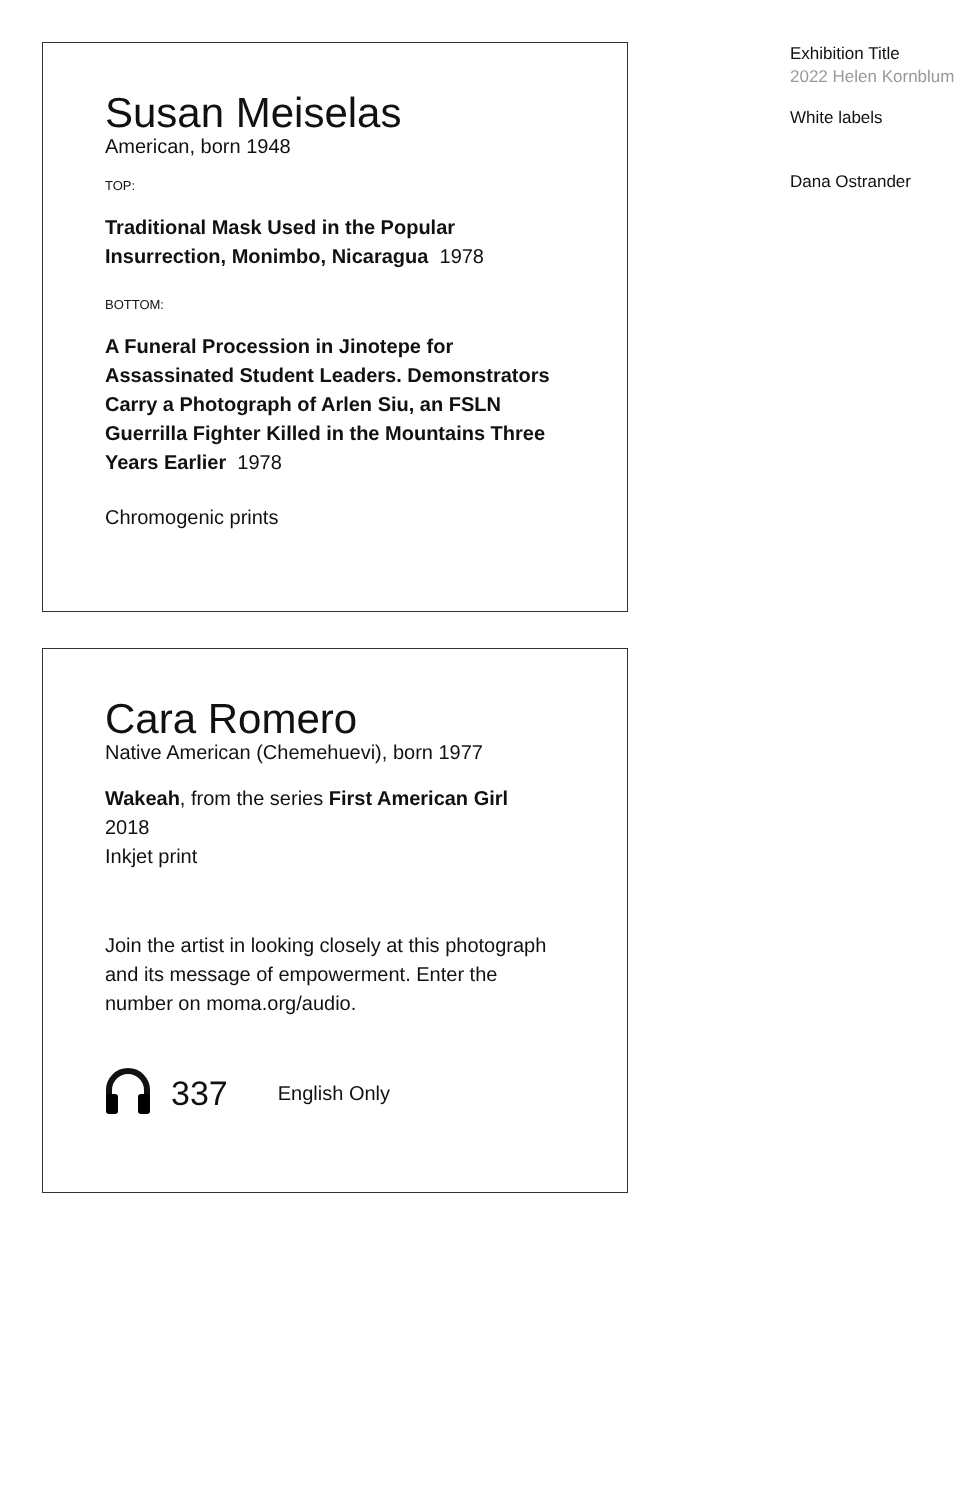Susan Meiselas
American, born 1948
TOP:
Traditional Mask Used in the Popular Insurrection, Monimbo, Nicaragua 1978
BOTTOM:
A Funeral Procession in Jinotepe for Assassinated Student Leaders. Demonstrators Carry a Photograph of Arlen Siu, an FSLN Guerrilla Fighter Killed in the Mountains Three Years Earlier 1978
Chromogenic prints
Cara Romero
Native American (Chemehuevi), born 1977
Wakeah, from the series First American Girl
2018
Inkjet print
Join the artist in looking closely at this photograph and its message of empowerment. Enter the number on moma.org/audio.
337 English Only
Exhibition Title
2022 Helen Kornblum
White labels
Dana Ostrander